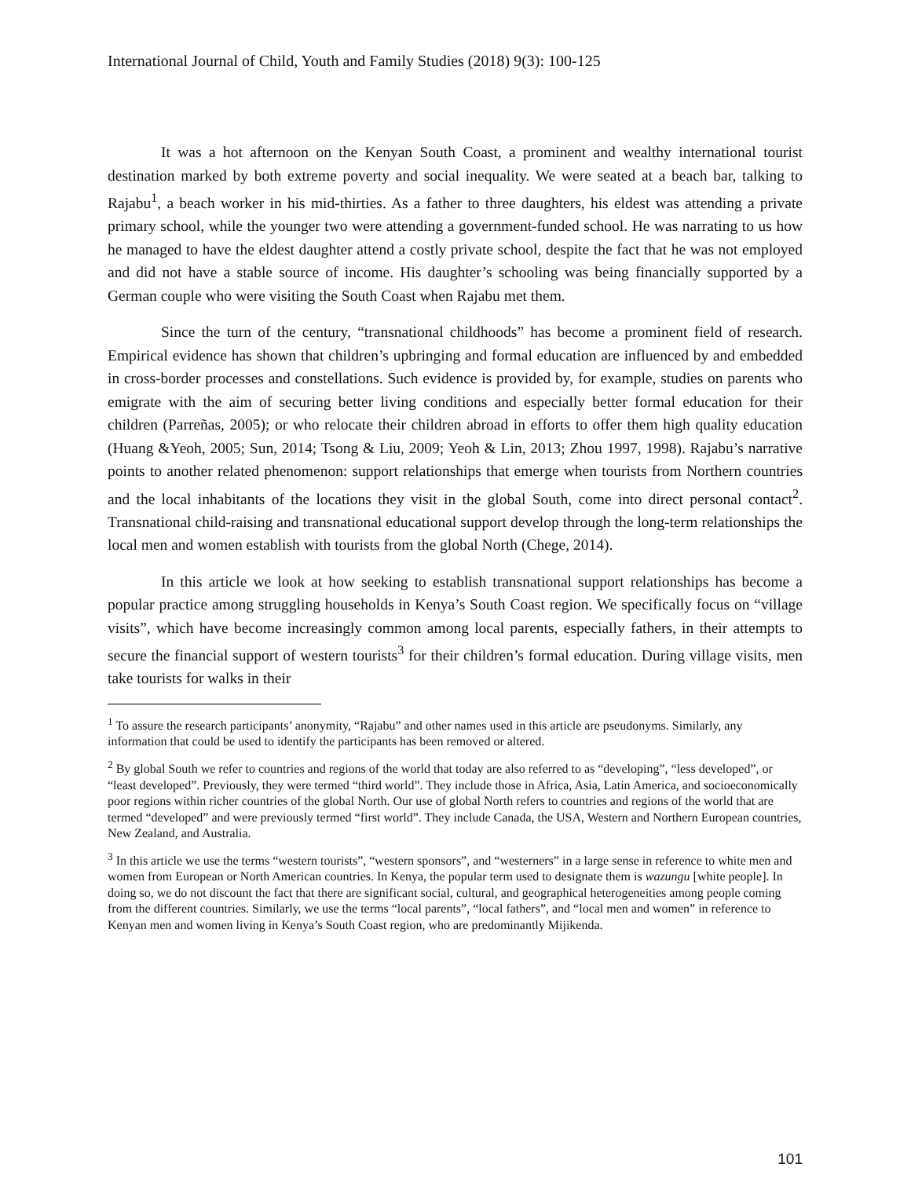International Journal of Child, Youth and Family Studies (2018) 9(3): 100-125
It was a hot afternoon on the Kenyan South Coast, a prominent and wealthy international tourist destination marked by both extreme poverty and social inequality. We were seated at a beach bar, talking to Rajabu<sup>1</sup>, a beach worker in his mid-thirties. As a father to three daughters, his eldest was attending a private primary school, while the younger two were attending a government-funded school. He was narrating to us how he managed to have the eldest daughter attend a costly private school, despite the fact that he was not employed and did not have a stable source of income. His daughter’s schooling was being financially supported by a German couple who were visiting the South Coast when Rajabu met them.
Since the turn of the century, “transnational childhoods” has become a prominent field of research. Empirical evidence has shown that children’s upbringing and formal education are influenced by and embedded in cross-border processes and constellations. Such evidence is provided by, for example, studies on parents who emigrate with the aim of securing better living conditions and especially better formal education for their children (Parreñas, 2005); or who relocate their children abroad in efforts to offer them high quality education (Huang &Yeoh, 2005; Sun, 2014; Tsong & Liu, 2009; Yeoh & Lin, 2013; Zhou 1997, 1998). Rajabu’s narrative points to another related phenomenon: support relationships that emerge when tourists from Northern countries and the local inhabitants of the locations they visit in the global South, come into direct personal contact<sup>2</sup>. Transnational child-raising and transnational educational support develop through the long-term relationships the local men and women establish with tourists from the global North (Chege, 2014).
In this article we look at how seeking to establish transnational support relationships has become a popular practice among struggling households in Kenya’s South Coast region. We specifically focus on “village visits”, which have become increasingly common among local parents, especially fathers, in their attempts to secure the financial support of western tourists<sup>3</sup> for their children’s formal education. During village visits, men take tourists for walks in their
<sup>1</sup> To assure the research participants’ anonymity, “Rajabu” and other names used in this article are pseudonyms. Similarly, any information that could be used to identify the participants has been removed or altered.
<sup>2</sup> By global South we refer to countries and regions of the world that today are also referred to as “developing”, “less developed”, or “least developed”. Previously, they were termed “third world”. They include those in Africa, Asia, Latin America, and socioeconomically poor regions within richer countries of the global North. Our use of global North refers to countries and regions of the world that are termed “developed” and were previously termed “first world”. They include Canada, the USA, Western and Northern European countries, New Zealand, and Australia.
<sup>3</sup> In this article we use the terms “western tourists”, “western sponsors”, and “westerners” in a large sense in reference to white men and women from European or North American countries. In Kenya, the popular term used to designate them is wazungu [white people]. In doing so, we do not discount the fact that there are significant social, cultural, and geographical heterogeneities among people coming from the different countries. Similarly, we use the terms “local parents”, “local fathers”, and “local men and women” in reference to Kenyan men and women living in Kenya’s South Coast region, who are predominantly Mijikenda.
101